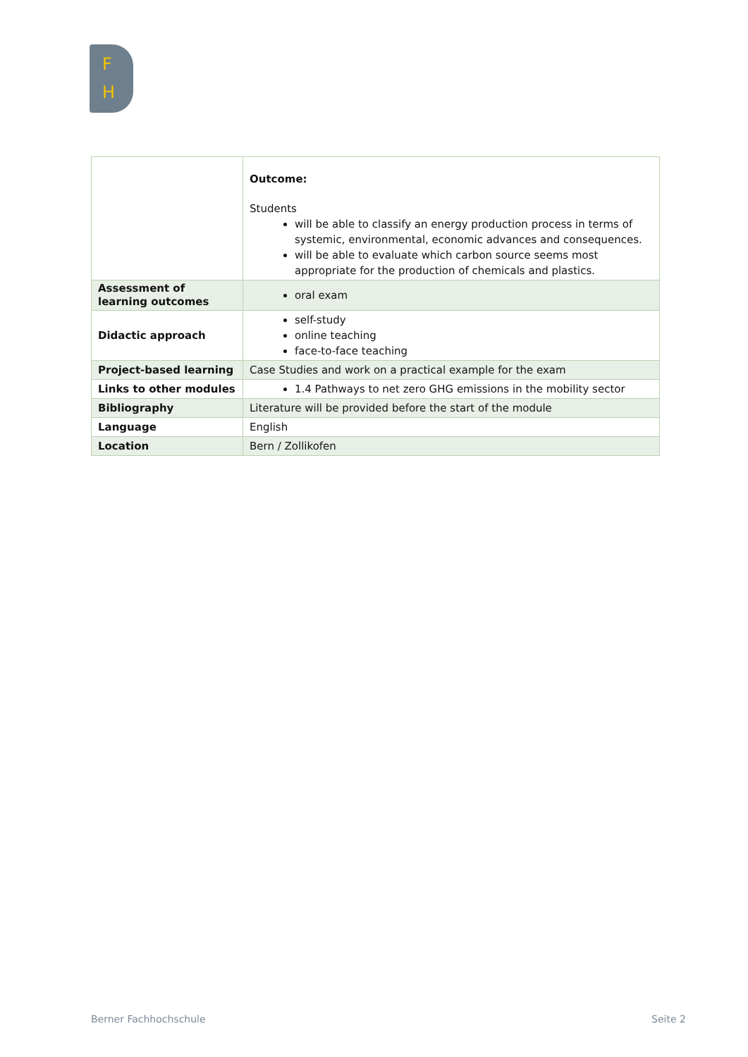F
H
| | Outcome: Students will be able to classify an energy production process in terms of systemic, environmental, economic advances and consequences. will be able to evaluate which carbon source seems most appropriate for the production of chemicals and plastics. |
| Assessment of learning outcomes | oral exam |
| Didactic approach | self-study online teaching face-to-face teaching |
| Project-based learning | Case Studies and work on a practical example for the exam |
| Links to other modules | 1.4 Pathways to net zero GHG emissions in the mobility sector |
| Bibliography | Literature will be provided before the start of the module |
| Language | English |
| Location | Bern / Zollikofen |
Berner Fachhochschule Seite 2